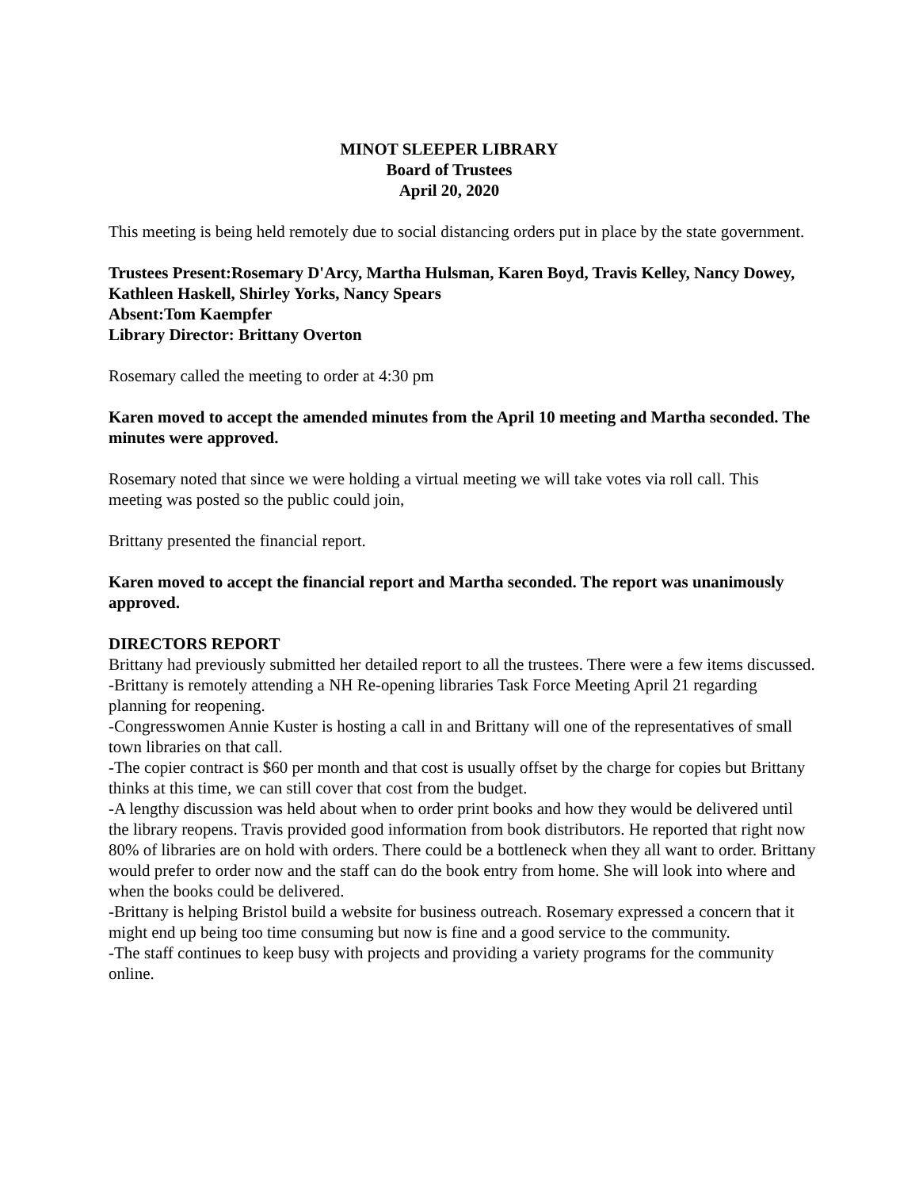MINOT SLEEPER LIBRARY
Board of Trustees
April 20, 2020
This meeting is being held remotely due to social distancing orders put in place by the state government.
Trustees Present:Rosemary D'Arcy, Martha Hulsman, Karen Boyd, Travis Kelley, Nancy Dowey, Kathleen Haskell, Shirley Yorks, Nancy Spears
Absent:Tom Kaempfer
Library Director: Brittany Overton
Rosemary called the meeting to order at 4:30 pm
Karen moved to accept the amended minutes from the April 10 meeting and Martha seconded. The minutes were approved.
Rosemary noted that since we were holding a virtual meeting we will take votes via roll call. This meeting was posted so the public could join,
Brittany presented the financial report.
Karen moved to accept the financial report and Martha seconded. The report was unanimously approved.
DIRECTORS REPORT
Brittany had previously submitted her detailed report to all the trustees. There were a few items discussed.
-Brittany is remotely attending a NH Re-opening libraries Task Force Meeting April 21 regarding planning for reopening.
-Congresswomen Annie Kuster is hosting a call in and Brittany will one of the representatives of small town libraries on that call.
-The copier contract is $60 per month and that cost is usually offset by the charge for copies but Brittany thinks at this time, we can still cover that cost from the budget.
-A lengthy discussion was held about when to order print books and how they would be delivered until the library reopens. Travis provided good information from book distributors. He reported that right now 80% of libraries are on hold with orders. There could be a bottleneck when they all want to order. Brittany would prefer to order now and the staff can do the book entry from home. She will look into where and when the books could be delivered.
-Brittany is helping Bristol build a website for business outreach. Rosemary expressed a concern that it might end up being too time consuming but now is fine and a good service to the community.
-The staff continues to keep busy with projects and providing a variety programs for the community online.